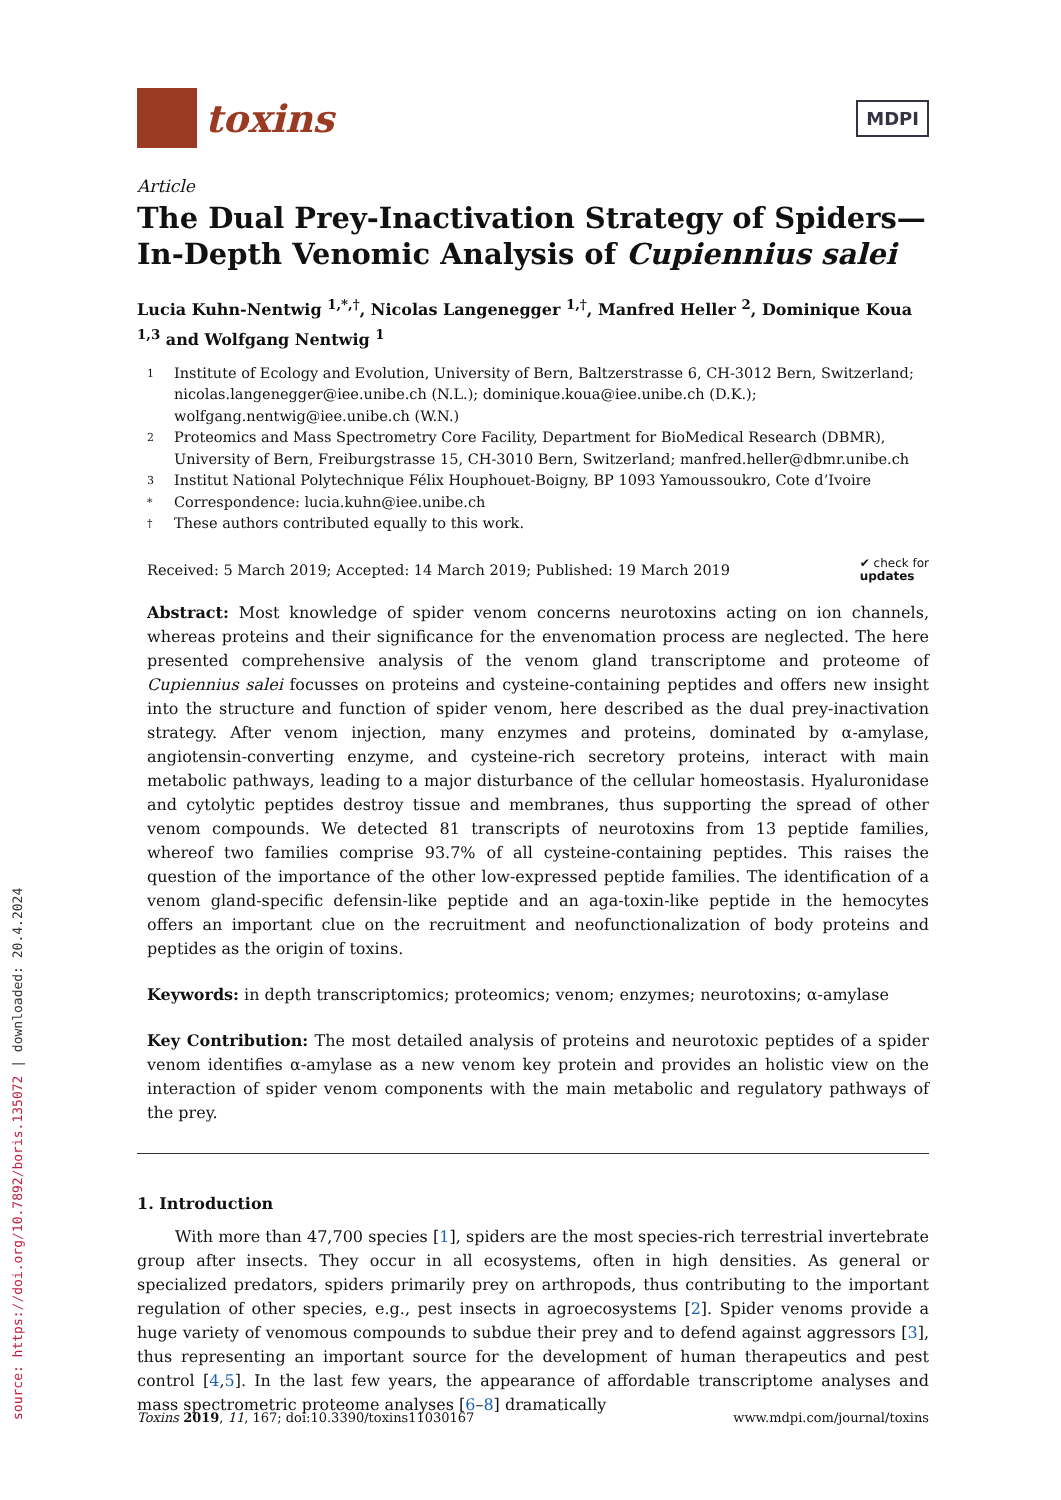source: https://doi.org/10.7892/boris.135072 | downloaded: 20.4.2024
toxins
MDPI
Article
The Dual Prey-Inactivation Strategy of Spiders—In-Depth Venomic Analysis of Cupiennius salei
Lucia Kuhn-Nentwig <sup>1,*,†</sup>, Nicolas Langenegger <sup>1,†</sup>, Manfred Heller <sup>2</sup>, Dominique Koua <sup>1,3</sup> and Wolfgang Nentwig <sup>1</sup>
1 Institute of Ecology and Evolution, University of Bern, Baltzerstrasse 6, CH-3012 Bern, Switzerland; nicolas.langenegger@iee.unibe.ch (N.L.); dominique.koua@iee.unibe.ch (D.K.); wolfgang.nentwig@iee.unibe.ch (W.N.)
2 Proteomics and Mass Spectrometry Core Facility, Department for BioMedical Research (DBMR), University of Bern, Freiburgstrasse 15, CH-3010 Bern, Switzerland; manfred.heller@dbmr.unibe.ch
3 Institut National Polytechnique Félix Houphouet-Boigny, BP 1093 Yamoussoukro, Cote d’Ivoire
* Correspondence: lucia.kuhn@iee.unibe.ch
† These authors contributed equally to this work.
Received: 5 March 2019; Accepted: 14 March 2019; Published: 19 March 2019 ✔ check for
updates
Abstract: Most knowledge of spider venom concerns neurotoxins acting on ion channels, whereas proteins and their significance for the envenomation process are neglected. The here presented comprehensive analysis of the venom gland transcriptome and proteome of Cupiennius salei focusses on proteins and cysteine-containing peptides and offers new insight into the structure and function of spider venom, here described as the dual prey-inactivation strategy. After venom injection, many enzymes and proteins, dominated by α-amylase, angiotensin-converting enzyme, and cysteine-rich secretory proteins, interact with main metabolic pathways, leading to a major disturbance of the cellular homeostasis. Hyaluronidase and cytolytic peptides destroy tissue and membranes, thus supporting the spread of other venom compounds. We detected 81 transcripts of neurotoxins from 13 peptide families, whereof two families comprise 93.7% of all cysteine-containing peptides. This raises the question of the importance of the other low-expressed peptide families. The identification of a venom gland-specific defensin-like peptide and an aga-toxin-like peptide in the hemocytes offers an important clue on the recruitment and neofunctionalization of body proteins and peptides as the origin of toxins.
Keywords: in depth transcriptomics; proteomics; venom; enzymes; neurotoxins; α-amylase
Key Contribution: The most detailed analysis of proteins and neurotoxic peptides of a spider venom identifies α-amylase as a new venom key protein and provides an holistic view on the interaction of spider venom components with the main metabolic and regulatory pathways of the prey.
1. Introduction
With more than 47,700 species [1], spiders are the most species-rich terrestrial invertebrate group after insects. They occur in all ecosystems, often in high densities. As general or specialized predators, spiders primarily prey on arthropods, thus contributing to the important regulation of other species, e.g., pest insects in agroecosystems [2]. Spider venoms provide a huge variety of venomous compounds to subdue their prey and to defend against aggressors [3], thus representing an important source for the development of human therapeutics and pest control [4,5]. In the last few years, the appearance of affordable transcriptome analyses and mass spectrometric proteome analyses [6–8] dramatically
Toxins 2019, 11, 167; doi:10.3390/toxins11030167 www.mdpi.com/journal/toxins